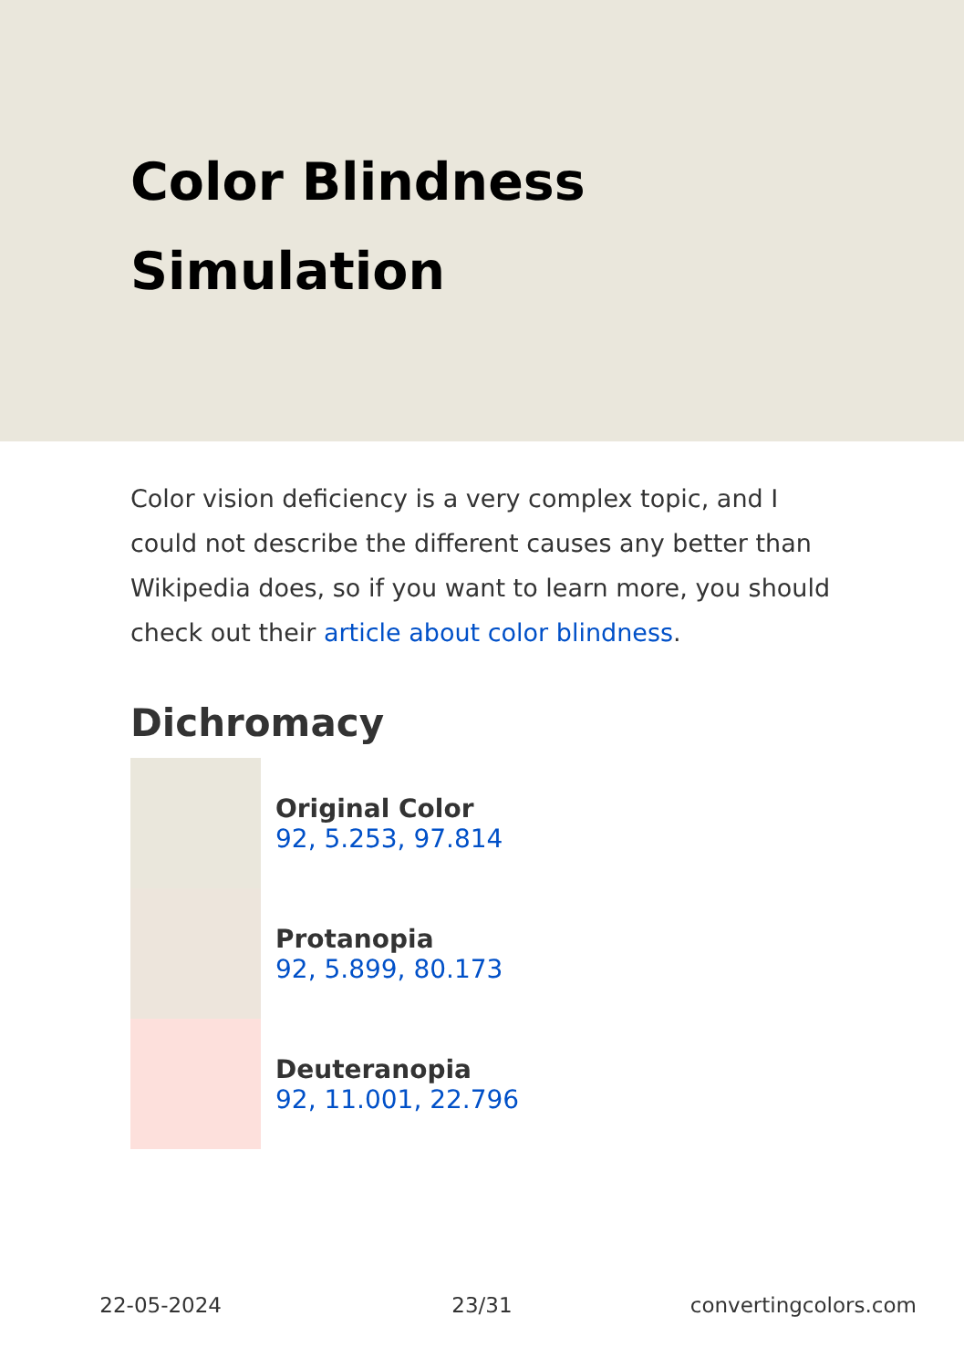Color Blindness Simulation
Color vision deficiency is a very complex topic, and I could not describe the different causes any better than Wikipedia does, so if you want to learn more, you should check out their article about color blindness.
Dichromacy
Original Color
92, 5.253, 97.814
Protanopia
92, 5.899, 80.173
Deuteranopia
92, 11.001, 22.796
22-05-2024 23/31 convertingcolors.com